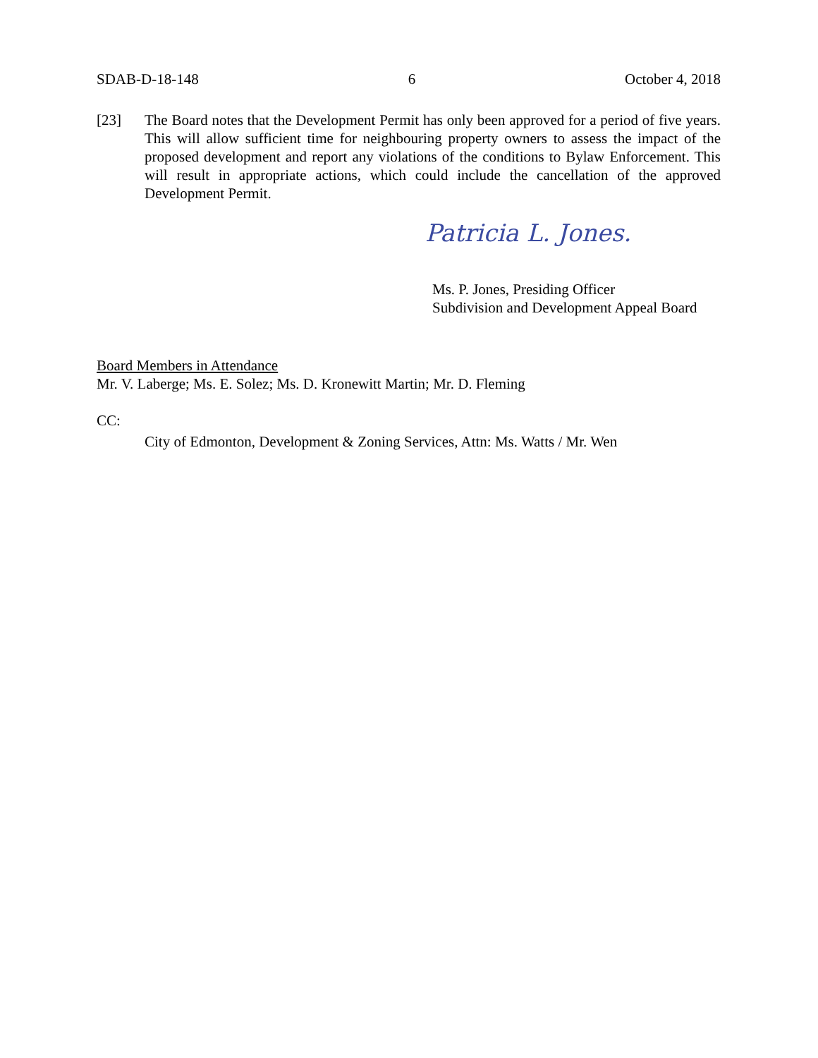SDAB-D-18-148 6 October 4, 2018
[23] The Board notes that the Development Permit has only been approved for a period of five years. This will allow sufficient time for neighbouring property owners to assess the impact of the proposed development and report any violations of the conditions to Bylaw Enforcement. This will result in appropriate actions, which could include the cancellation of the approved Development Permit.
Patricia L. Jones.
Ms. P. Jones, Presiding Officer
Subdivision and Development Appeal Board
Board Members in Attendance
Mr. V. Laberge; Ms. E. Solez; Ms. D. Kronewitt Martin; Mr. D. Fleming
CC:
City of Edmonton, Development & Zoning Services, Attn: Ms. Watts / Mr. Wen